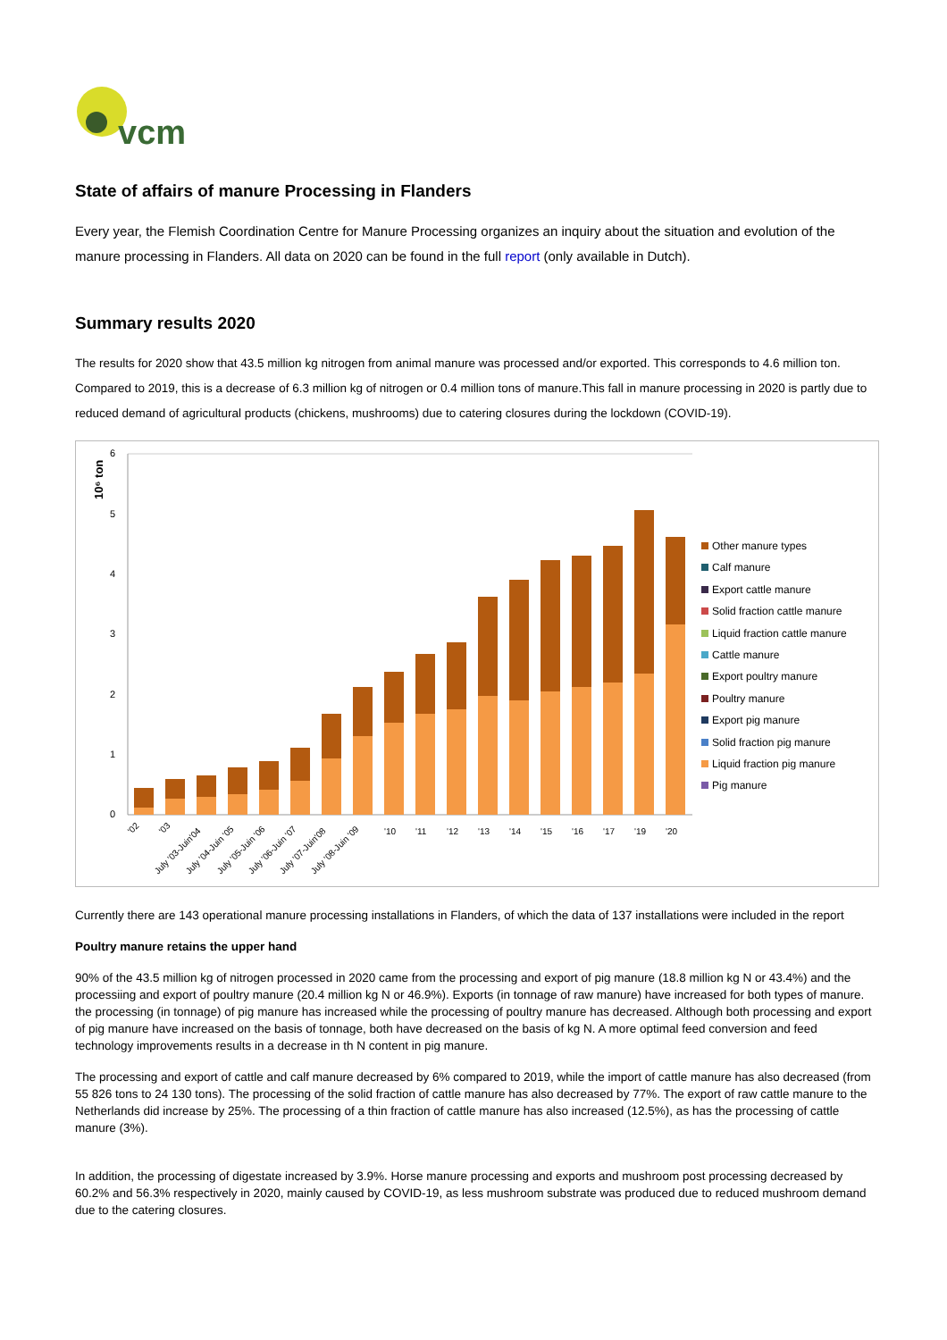vcm
State of affairs of manure Processing in Flanders
Every year, the Flemish Coordination Centre for Manure Processing organizes an inquiry about the situation and evolution of the manure processing in Flanders. All data on 2020 can be found in the full report (only available in Dutch).
Summary results 2020
The results for 2020 show that 43.5 million kg nitrogen from animal manure was processed and/or exported. This corresponds to 4.6 million ton. Compared to 2019, this is a decrease of 6.3 million kg of nitrogen or 0.4 million tons of manure.This fall in manure processing in 2020 is partly due to reduced demand of agricultural products (chickens, mushrooms) due to catering closures during the lockdown (COVID-19).
10⁶ ton
6
5
4
3
2
1
0
'02
'03
July '03-Juin'04
July '04-Juin '05
July '05-Juin '06
July '06-Juin '07
July '07-Juin'08
July '08-Juin '09
'10
'11
'12
'13
'14
'15
'16
'17
'19
'20
Other manure types
Calf manure
Export cattle manure
Solid fraction cattle manure
Liquid fraction cattle manure
Cattle manure
Export poultry manure
Poultry manure
Export pig manure
Solid fraction pig manure
Liquid fraction pig manure
Pig manure
Currently there are 143 operational manure processing installations in Flanders, of which the data of 137 installations were included in the report
Poultry manure retains the upper hand
90% of the 43.5 million kg of nitrogen processed in 2020 came from the processing and export of pig manure (18.8 million kg N or 43.4%) and the processiing and export of poultry manure (20.4 million kg N or 46.9%). Exports (in tonnage of raw manure) have increased for both types of manure. the processing (in tonnage) of pig manure has increased while the processing of poultry manure has decreased. Although both processing and export of pig manure have increased on the basis of tonnage, both have decreased on the basis of kg N. A more optimal feed conversion and feed technology improvements results in a decrease in th N content in pig manure.
The processing and export of cattle and calf manure decreased by 6% compared to 2019, while the import of cattle manure has also decreased (from 55 826 tons to 24 130 tons). The processing of the solid fraction of cattle manure has also decreased by 77%. The export of raw cattle manure to the Netherlands did increase by 25%. The processing of a thin fraction of cattle manure has also increased (12.5%), as has the processing of cattle manure (3%).
In addition, the processing of digestate increased by 3.9%. Horse manure processing and exports and mushroom post processing decreased by 60.2% and 56.3% respectively in 2020, mainly caused by COVID-19, as less mushroom substrate was produced due to reduced mushroom demand due to the catering closures.